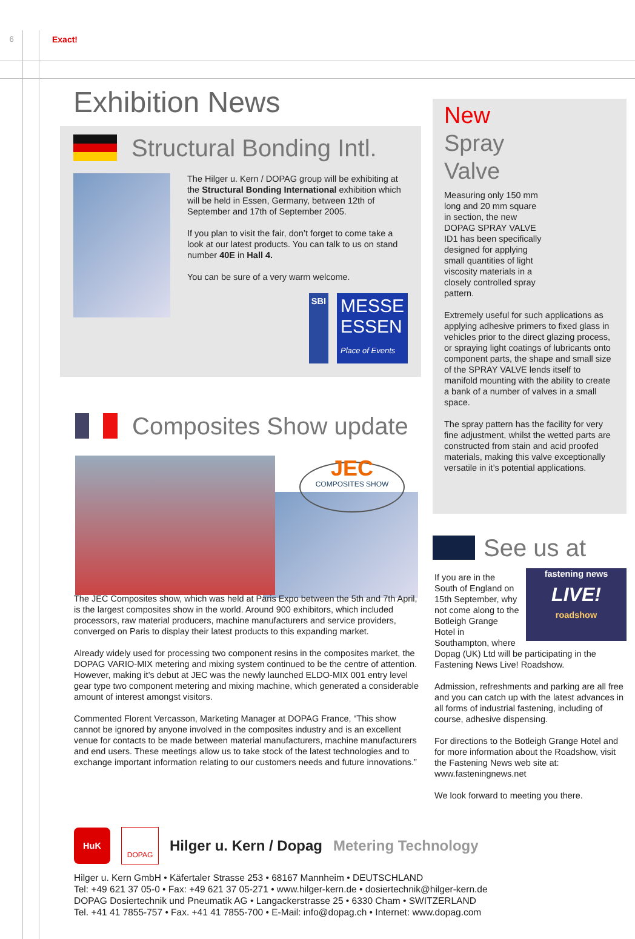6 Exact!
Exhibition News
Structural Bonding Intl.
The Hilger u. Kern / DOPAG group will be exhibiting at the Structural Bonding International exhibition which will be held in Essen, Germany, between 12th of September and 17th of September 2005.
If you plan to visit the fair, don’t forget to come take a look at our latest products. You can talk to us on stand number 40E in Hall 4.
You can be sure of a very warm welcome.
SBI
MESSE
ESSEN
Place of Events
Composites Show update
JEC
COMPOSITES SHOW
The JEC Composites show, which was held at Paris Expo between the 5th and 7th April, is the largest composites show in the world. Around 900 exhibitors, which included processors, raw material producers, machine manufacturers and service providers, converged on Paris to display their latest products to this expanding market.
Already widely used for processing two component resins in the composites market, the DOPAG VARIO-MIX metering and mixing system continued to be the centre of attention. However, making it’s debut at JEC was the newly launched ELDO-MIX 001 entry level gear type two component metering and mixing machine, which generated a considerable amount of interest amongst visitors.
Commented Florent Vercasson, Marketing Manager at DOPAG France, “This show cannot be ignored by anyone involved in the composites industry and is an excellent venue for contacts to be made between material manufacturers, machine manufacturers and end users. These meetings allow us to take stock of the latest technologies and to exchange important information relating to our customers needs and future innovations.”
New
Spray
Valve
Measuring only 150 mm long and 20 mm square in section, the new DOPAG SPRAY VALVE ID1 has been specifically designed for applying small quantities of light viscosity materials in a closely controlled spray pattern.
Extremely useful for such applications as applying adhesive primers to fixed glass in vehicles prior to the direct glazing process, or spraying light coatings of lubricants onto component parts, the shape and small size of the SPRAY VALVE lends itself to manifold mounting with the ability to create a bank of a number of valves in a small space.
The spray pattern has the facility for very fine adjustment, whilst the wetted parts are constructed from stain and acid proofed materials, making this valve exceptionally versatile in it’s potential applications.
See us at
fastening news
LIVE!
roadshow
If you are in the South of England on 15th September, why not come along to the Botleigh Grange Hotel in Southampton, where Dopag (UK) Ltd will be participating in the Fastening News Live! Roadshow.
Admission, refreshments and parking are all free and you can catch up with the latest advances in all forms of industrial fastening, including of course, adhesive dispensing.
For directions to the Botleigh Grange Hotel and for more information about the Roadshow, visit the Fastening News web site at: www.fasteningnews.net
We look forward to meeting you there.
HuK
DOPAG
Hilger u. Kern / Dopag Metering Technology
Hilger u. Kern GmbH • Käfertaler Strasse 253 • 68167 Mannheim • DEUTSCHLAND
Tel: +49 621 37 05-0 • Fax: +49 621 37 05-271 • www.hilger-kern.de • dosiertechnik@hilger-kern.de
DOPAG Dosiertechnik und Pneumatik AG • Langackerstrasse 25 • 6330 Cham • SWITZERLAND
Tel. +41 41 7855-757 • Fax. +41 41 7855-700 • E-Mail: info@dopag.ch • Internet: www.dopag.com